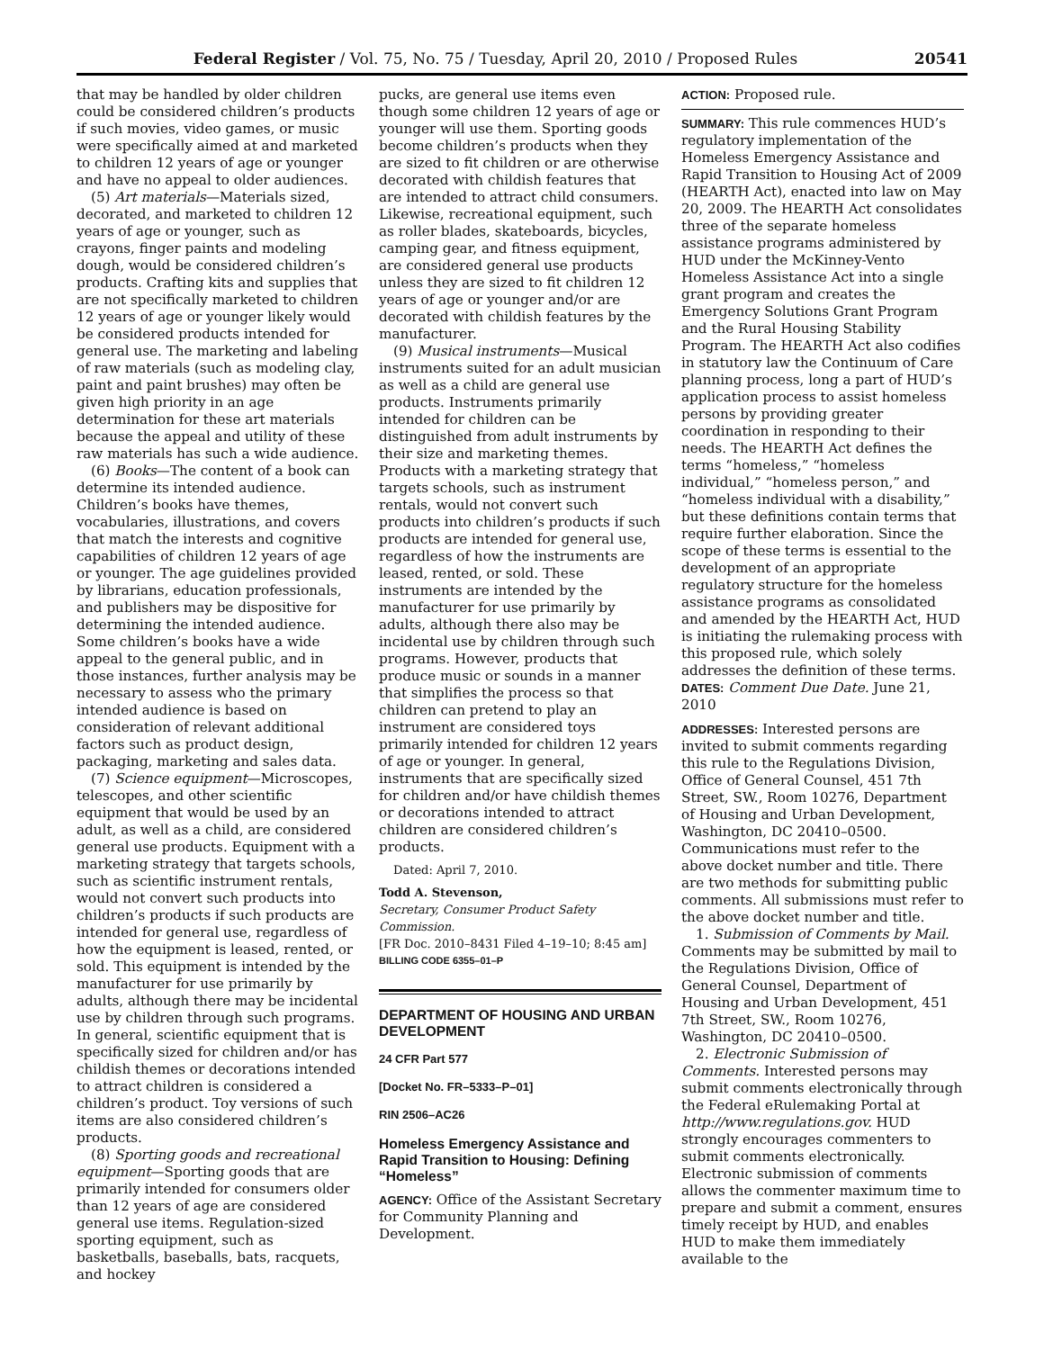Federal Register / Vol. 75, No. 75 / Tuesday, April 20, 2010 / Proposed Rules 20541
that may be handled by older children could be considered children’s products if such movies, video games, or music were specifically aimed at and marketed to children 12 years of age or younger and have no appeal to older audiences.
(5) Art materials—Materials sized, decorated, and marketed to children 12 years of age or younger, such as crayons, finger paints and modeling dough, would be considered children’s products. Crafting kits and supplies that are not specifically marketed to children 12 years of age or younger likely would be considered products intended for general use. The marketing and labeling of raw materials (such as modeling clay, paint and paint brushes) may often be given high priority in an age determination for these art materials because the appeal and utility of these raw materials has such a wide audience.
(6) Books—The content of a book can determine its intended audience. Children’s books have themes, vocabularies, illustrations, and covers that match the interests and cognitive capabilities of children 12 years of age or younger. The age guidelines provided by librarians, education professionals, and publishers may be dispositive for determining the intended audience. Some children’s books have a wide appeal to the general public, and in those instances, further analysis may be necessary to assess who the primary intended audience is based on consideration of relevant additional factors such as product design, packaging, marketing and sales data.
(7) Science equipment—Microscopes, telescopes, and other scientific equipment that would be used by an adult, as well as a child, are considered general use products. Equipment with a marketing strategy that targets schools, such as scientific instrument rentals, would not convert such products into children’s products if such products are intended for general use, regardless of how the equipment is leased, rented, or sold. This equipment is intended by the manufacturer for use primarily by adults, although there may be incidental use by children through such programs. In general, scientific equipment that is specifically sized for children and/or has childish themes or decorations intended to attract children is considered a children’s product. Toy versions of such items are also considered children’s products.
(8) Sporting goods and recreational equipment—Sporting goods that are primarily intended for consumers older than 12 years of age are considered general use items. Regulation-sized sporting equipment, such as basketballs, baseballs, bats, racquets, and hockey
pucks, are general use items even though some children 12 years of age or younger will use them. Sporting goods become children’s products when they are sized to fit children or are otherwise decorated with childish features that are intended to attract child consumers. Likewise, recreational equipment, such as roller blades, skateboards, bicycles, camping gear, and fitness equipment, are considered general use products unless they are sized to fit children 12 years of age or younger and/or are decorated with childish features by the manufacturer.
(9) Musical instruments—Musical instruments suited for an adult musician as well as a child are general use products. Instruments primarily intended for children can be distinguished from adult instruments by their size and marketing themes. Products with a marketing strategy that targets schools, such as instrument rentals, would not convert such products into children’s products if such products are intended for general use, regardless of how the instruments are leased, rented, or sold. These instruments are intended by the manufacturer for use primarily by adults, although there also may be incidental use by children through such programs. However, products that produce music or sounds in a manner that simplifies the process so that children can pretend to play an instrument are considered toys primarily intended for children 12 years of age or younger. In general, instruments that are specifically sized for children and/or have childish themes or decorations intended to attract children are considered children’s products.
Dated: April 7, 2010.
Todd A. Stevenson,
Secretary, Consumer Product Safety Commission.
[FR Doc. 2010–8431 Filed 4–19–10; 8:45 am]
BILLING CODE 6355–01–P
DEPARTMENT OF HOUSING AND URBAN DEVELOPMENT
24 CFR Part 577
[Docket No. FR–5333–P–01]
RIN 2506–AC26
Homeless Emergency Assistance and Rapid Transition to Housing: Defining “Homeless”
AGENCY: Office of the Assistant Secretary for Community Planning and Development.
ACTION: Proposed rule.
SUMMARY: This rule commences HUD’s regulatory implementation of the Homeless Emergency Assistance and Rapid Transition to Housing Act of 2009 (HEARTH Act), enacted into law on May 20, 2009. The HEARTH Act consolidates three of the separate homeless assistance programs administered by HUD under the McKinney-Vento Homeless Assistance Act into a single grant program and creates the Emergency Solutions Grant Program and the Rural Housing Stability Program. The HEARTH Act also codifies in statutory law the Continuum of Care planning process, long a part of HUD’s application process to assist homeless persons by providing greater coordination in responding to their needs. The HEARTH Act defines the terms “homeless,” “homeless individual,” “homeless person,” and “homeless individual with a disability,” but these definitions contain terms that require further elaboration. Since the scope of these terms is essential to the development of an appropriate regulatory structure for the homeless assistance programs as consolidated and amended by the HEARTH Act, HUD is initiating the rulemaking process with this proposed rule, which solely addresses the definition of these terms.
DATES: Comment Due Date. June 21, 2010
ADDRESSES: Interested persons are invited to submit comments regarding this rule to the Regulations Division, Office of General Counsel, 451 7th Street, SW., Room 10276, Department of Housing and Urban Development, Washington, DC 20410–0500. Communications must refer to the above docket number and title. There are two methods for submitting public comments. All submissions must refer to the above docket number and title.
1. Submission of Comments by Mail. Comments may be submitted by mail to the Regulations Division, Office of General Counsel, Department of Housing and Urban Development, 451 7th Street, SW., Room 10276, Washington, DC 20410–0500.
2. Electronic Submission of Comments. Interested persons may submit comments electronically through the Federal eRulemaking Portal at http://www.regulations.gov. HUD strongly encourages commenters to submit comments electronically. Electronic submission of comments allows the commenter maximum time to prepare and submit a comment, ensures timely receipt by HUD, and enables HUD to make them immediately available to the